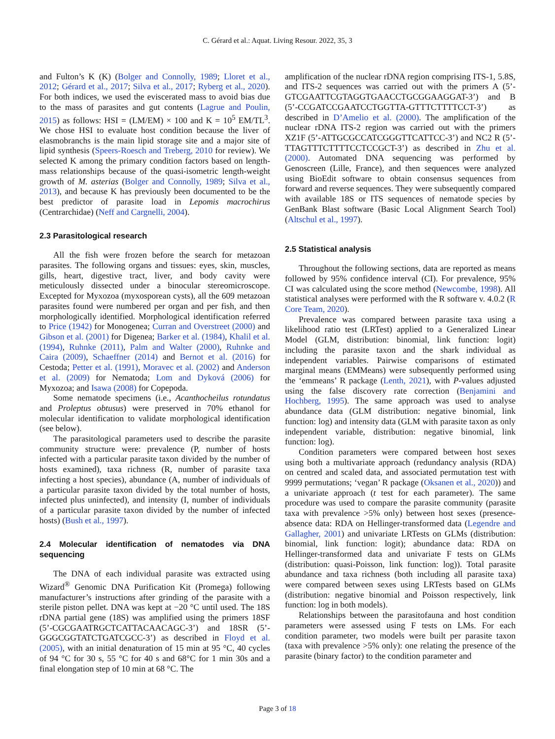C. Gérard et al.: Aquat. Living Resour. 2022, 35, 3
and Fulton’s K (K) (Bolger and Connolly, 1989; Lloret et al., 2012; Gérard et al., 2017; Silva et al., 2017; Ryberg et al., 2020). For both indices, we used the eviscerated mass to avoid bias due to the mass of parasites and gut contents (Lagrue and Poulin, 2015) as follows: HSI = (LM/EM) × 100 and K = 10<sup>5</sup> EM/TL<sup>3</sup>. We chose HSI to evaluate host condition because the liver of elasmobranchs is the main lipid storage site and a major site of lipid synthesis (Speers-Roesch and Treberg, 2010 for review). We selected K among the primary condition factors based on length-mass relationships because of the quasi-isometric length-weight growth of M. asterias (Bolger and Connolly, 1989; Silva et al., 2013), and because K has previously been documented to be the best predictor of parasite load in Lepomis macrochirus (Centrarchidae) (Neff and Cargnelli, 2004).
2.3 Parasitological research
All the fish were frozen before the search for metazoan parasites. The following organs and tissues: eyes, skin, muscles, gills, heart, digestive tract, liver, and body cavity were meticulously dissected under a binocular stereomicroscope. Excepted for Myxozoa (myxosporean cysts), all the 609 metazoan parasites found were numbered per organ and per fish, and then morphologically identified. Morphological identification referred to Price (1942) for Monogenea; Curran and Overstreet (2000) and Gibson et al. (2001) for Digenea; Barker et al. (1984), Khalil et al. (1994), Ruhnke (2011), Palm and Walter (2000), Ruhnke and Caira (2009), Schaeffner (2014) and Bernot et al. (2016) for Cestoda; Petter et al. (1991), Moravec et al. (2002) and Anderson et al. (2009) for Nematoda; Lom and Dyková (2006) for Myxozoa; and Isawa (2008) for Copepoda.
Some nematode specimens (i.e., Acanthocheilus rotundatus and Proleptus obtusus) were preserved in 70% ethanol for molecular identification to validate morphological identification (see below).
The parasitological parameters used to describe the parasite community structure were: prevalence (P, number of hosts infected with a particular parasite taxon divided by the number of hosts examined), taxa richness (R, number of parasite taxa infecting a host species), abundance (A, number of individuals of a particular parasite taxon divided by the total number of hosts, infected plus uninfected), and intensity (I, number of individuals of a particular parasite taxon divided by the number of infected hosts) (Bush et al., 1997).
2.4 Molecular identification of nematodes via DNA sequencing
The DNA of each individual parasite was extracted using Wizard<sup>®</sup> Genomic DNA Purification Kit (Promega) following manufacturer’s instructions after grinding of the parasite with a sterile piston pellet. DNA was kept at −20 °C until used. The 18S rDNA partial gene (18S) was amplified using the primers 18SF (5’-CGCGAATRGCTCATTACAACAGC-3’) and 18SR (5’-GGGCGGTATCTGATCGCC-3’) as described in Floyd et al. (2005), with an initial denaturation of 15 min at 95 °C, 40 cycles of 94 °C for 30 s, 55 °C for 40 s and 68°C for 1 min 30s and a final elongation step of 10 min at 68 °C. The
amplification of the nuclear rDNA region comprising ITS-1, 5.8S, and ITS-2 sequences was carried out with the primers A (5’-GTCGAATTCGTAGGTGAACCTGCGGAAGGAT-3’) and B (5’-CCGATCCGAATCCTGGTTA-GTTTCTTTTCCT-3’) as described in D’Amelio et al. (2000). The amplification of the nuclear rDNA ITS-2 region was carried out with the primers XZ1F (5’-ATTGCGCCATCGGGTTCATTCC-3’) and NC2 R (5’-TTAGTTTCTTTTCCTCCGCT-3’) as described in Zhu et al. (2000). Automated DNA sequencing was performed by Genoscreen (Lille, France), and then sequences were analyzed using BioEdit software to obtain consensus sequences from forward and reverse sequences. They were subsequently compared with available 18S or ITS sequences of nematode species by GenBank Blast software (Basic Local Alignment Search Tool) (Altschul et al., 1997).
2.5 Statistical analysis
Throughout the following sections, data are reported as means followed by 95% confidence interval (CI). For prevalence, 95% CI was calculated using the score method (Newcombe, 1998). All statistical analyses were performed with the R software v. 4.0.2 (R Core Team, 2020).
Prevalence was compared between parasite taxa using a likelihood ratio test (LRTest) applied to a Generalized Linear Model (GLM, distribution: binomial, link function: logit) including the parasite taxon and the shark individual as independent variables. Pairwise comparisons of estimated marginal means (EMMeans) were subsequently performed using the ‘emmeans’ R package (Lenth, 2021), with P-values adjusted using the false discovery rate correction (Benjamini and Hochberg, 1995). The same approach was used to analyse abundance data (GLM distribution: negative binomial, link function: log) and intensity data (GLM with parasite taxon as only independent variable, distribution: negative binomial, link function: log).
Condition parameters were compared between host sexes using both a multivariate approach (redundancy analysis (RDA) on centred and scaled data, and associated permutation test with 9999 permutations; ‘vegan’ R package (Oksanen et al., 2020)) and a univariate approach (t test for each parameter). The same procedure was used to compare the parasite community (parasite taxa with prevalence >5% only) between host sexes (presence-absence data: RDA on Hellinger-transformed data (Legendre and Gallagher, 2001) and univariate LRTests on GLMs (distribution: binomial, link function: logit); abundance data: RDA on Hellinger-transformed data and univariate F tests on GLMs (distribution: quasi-Poisson, link function: log)). Total parasite abundance and taxa richness (both including all parasite taxa) were compared between sexes using LRTests based on GLMs (distribution: negative binomial and Poisson respectively, link function: log in both models).
Relationships between the parasitofauna and host condition parameters were assessed using F tests on LMs. For each condition parameter, two models were built per parasite taxon (taxa with prevalence >5% only): one relating the presence of the parasite (binary factor) to the condition parameter and
Page 3 of 18